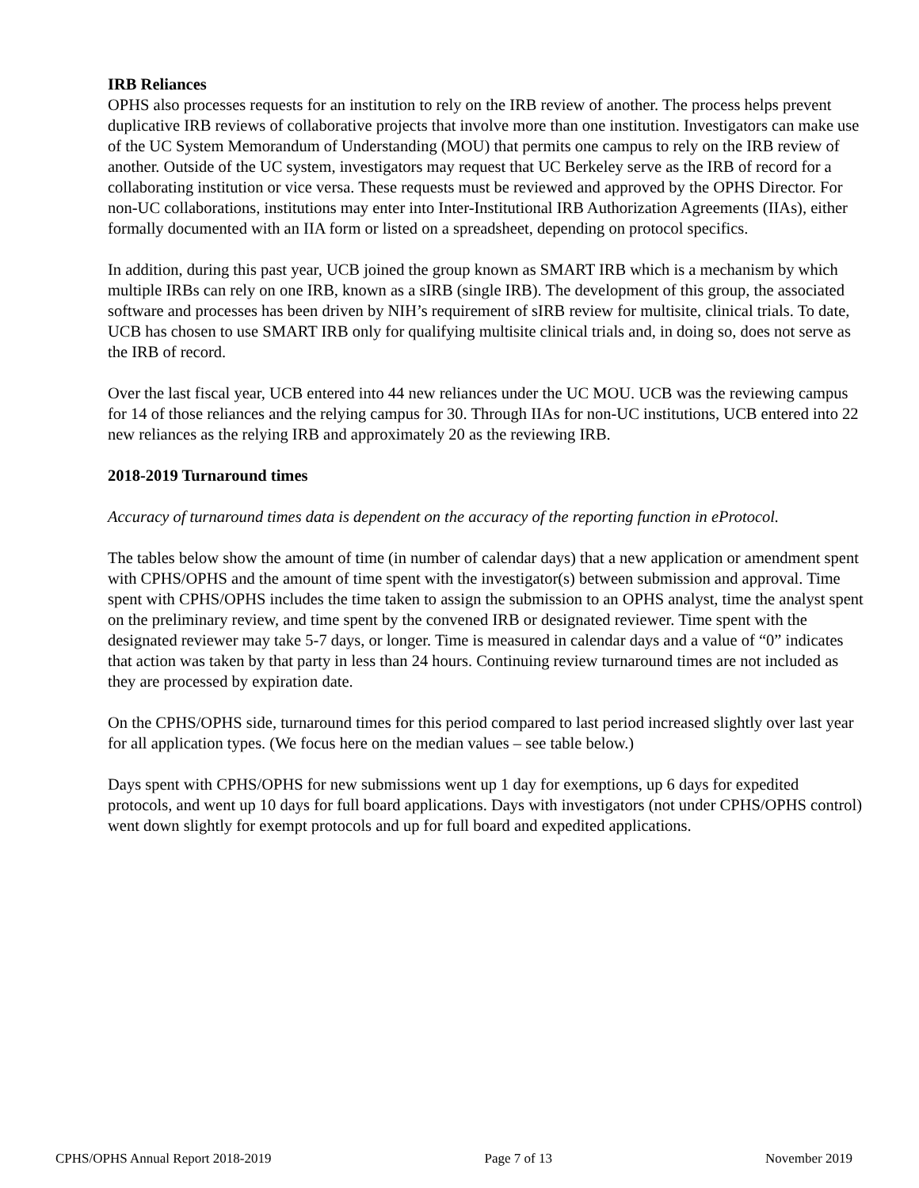IRB Reliances
OPHS also processes requests for an institution to rely on the IRB review of another. The process helps prevent duplicative IRB reviews of collaborative projects that involve more than one institution. Investigators can make use of the UC System Memorandum of Understanding (MOU) that permits one campus to rely on the IRB review of another. Outside of the UC system, investigators may request that UC Berkeley serve as the IRB of record for a collaborating institution or vice versa. These requests must be reviewed and approved by the OPHS Director. For non-UC collaborations, institutions may enter into Inter-Institutional IRB Authorization Agreements (IIAs), either formally documented with an IIA form or listed on a spreadsheet, depending on protocol specifics.
In addition, during this past year, UCB joined the group known as SMART IRB which is a mechanism by which multiple IRBs can rely on one IRB, known as a sIRB (single IRB). The development of this group, the associated software and processes has been driven by NIH’s requirement of sIRB review for multisite, clinical trials. To date, UCB has chosen to use SMART IRB only for qualifying multisite clinical trials and, in doing so, does not serve as the IRB of record.
Over the last fiscal year, UCB entered into 44 new reliances under the UC MOU. UCB was the reviewing campus for 14 of those reliances and the relying campus for 30. Through IIAs for non-UC institutions, UCB entered into 22 new reliances as the relying IRB and approximately 20 as the reviewing IRB.
2018-2019 Turnaround times
Accuracy of turnaround times data is dependent on the accuracy of the reporting function in eProtocol.
The tables below show the amount of time (in number of calendar days) that a new application or amendment spent with CPHS/OPHS and the amount of time spent with the investigator(s) between submission and approval. Time spent with CPHS/OPHS includes the time taken to assign the submission to an OPHS analyst, time the analyst spent on the preliminary review, and time spent by the convened IRB or designated reviewer. Time spent with the designated reviewer may take 5-7 days, or longer. Time is measured in calendar days and a value of “0” indicates that action was taken by that party in less than 24 hours. Continuing review turnaround times are not included as they are processed by expiration date.
On the CPHS/OPHS side, turnaround times for this period compared to last period increased slightly over last year for all application types. (We focus here on the median values – see table below.)
Days spent with CPHS/OPHS for new submissions went up 1 day for exemptions, up 6 days for expedited protocols, and went up 10 days for full board applications. Days with investigators (not under CPHS/OPHS control) went down slightly for exempt protocols and up for full board and expedited applications.
CPHS/OPHS Annual Report 2018-2019 Page 7 of 13 November 2019